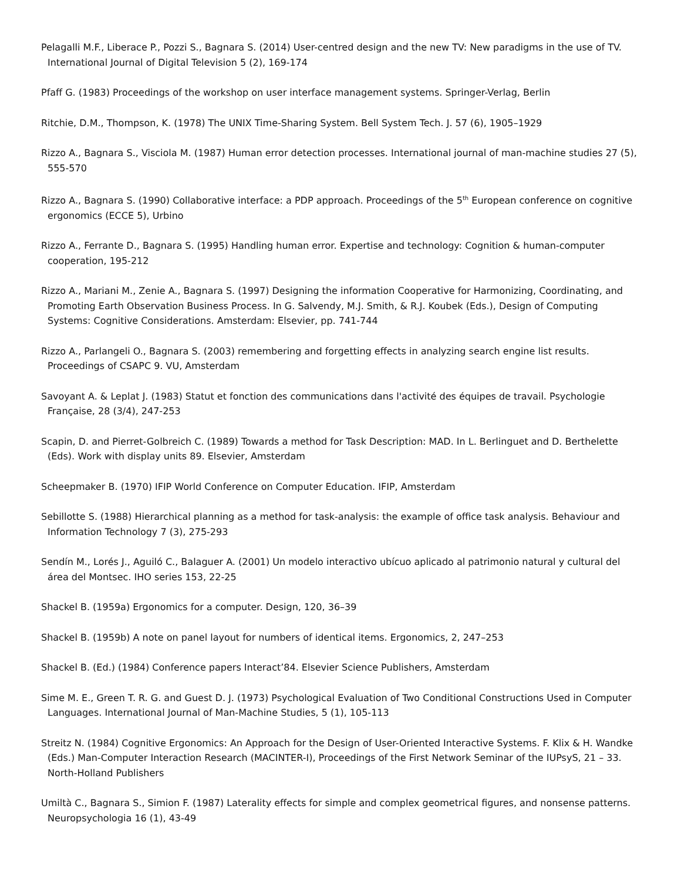Pelagalli M.F., Liberace P., Pozzi S., Bagnara S. (2014) User-centred design and the new TV: New paradigms in the use of TV. International Journal of Digital Television 5 (2), 169-174
Pfaff G. (1983) Proceedings of the workshop on user interface management systems. Springer-Verlag, Berlin
Ritchie, D.M., Thompson, K. (1978) The UNIX Time-Sharing System. Bell System Tech. J. 57 (6), 1905–1929
Rizzo A., Bagnara S., Visciola M. (1987) Human error detection processes. International journal of man-machine studies 27 (5), 555-570
Rizzo A., Bagnara S. (1990) Collaborative interface: a PDP approach. Proceedings of the 5<sup>th</sup> European conference on cognitive ergonomics (ECCE 5), Urbino
Rizzo A., Ferrante D., Bagnara S. (1995) Handling human error. Expertise and technology: Cognition & human-computer cooperation, 195-212
Rizzo A., Mariani M., Zenie A., Bagnara S. (1997) Designing the information Cooperative for Harmonizing, Coordinating, and Promoting Earth Observation Business Process. In G. Salvendy, M.J. Smith, & R.J. Koubek (Eds.), Design of Computing Systems: Cognitive Considerations. Amsterdam: Elsevier, pp. 741-744
Rizzo A., Parlangeli O., Bagnara S. (2003) remembering and forgetting effects in analyzing search engine list results. Proceedings of CSAPC 9. VU, Amsterdam
Savoyant A. & Leplat J. (1983) Statut et fonction des communications dans l'activité des équipes de travail. Psychologie Française, 28 (3/4), 247-253
Scapin, D. and Pierret-Golbreich C. (1989) Towards a method for Task Description: MAD. In L. Berlinguet and D. Berthelette (Eds). Work with display units 89. Elsevier, Amsterdam
Scheepmaker B. (1970) IFIP World Conference on Computer Education. IFIP, Amsterdam
Sebillotte S. (1988) Hierarchical planning as a method for task-analysis: the example of office task analysis. Behaviour and Information Technology 7 (3), 275-293
Sendín M., Lorés J., Aguiló C., Balaguer A. (2001) Un modelo interactivo ubícuo aplicado al patrimonio natural y cultural del área del Montsec. IHO series 153, 22-25
Shackel B. (1959a) Ergonomics for a computer. Design, 120, 36–39
Shackel B. (1959b) A note on panel layout for numbers of identical items. Ergonomics, 2, 247–253
Shackel B. (Ed.) (1984) Conference papers Interact’84. Elsevier Science Publishers, Amsterdam
Sime M. E., Green T. R. G. and Guest D. J. (1973) Psychological Evaluation of Two Conditional Constructions Used in Computer Languages. International Journal of Man-Machine Studies, 5 (1), 105-113
Streitz N. (1984) Cognitive Ergonomics: An Approach for the Design of User-Oriented Interactive Systems. F. Klix & H. Wandke (Eds.) Man-Computer Interaction Research (MACINTER-I), Proceedings of the First Network Seminar of the IUPsyS, 21 – 33. North-Holland Publishers
Umiltà C., Bagnara S., Simion F. (1987) Laterality effects for simple and complex geometrical figures, and nonsense patterns. Neuropsychologia 16 (1), 43-49